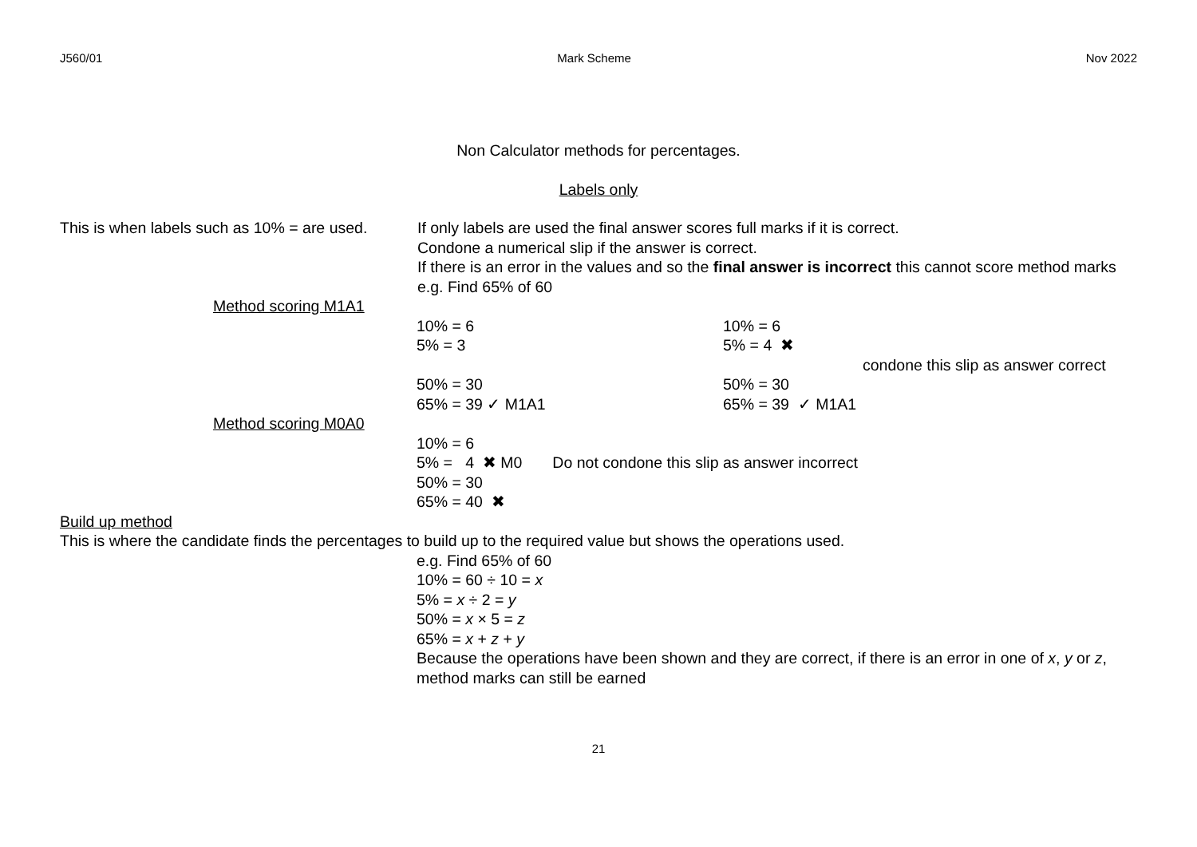J560/01 Mark Scheme Nov 2022
Non Calculator methods for percentages.
Labels only
This is when labels such as 10% = are used.
If only labels are used the final answer scores full marks if it is correct.
Condone a numerical slip if the answer is correct.
If there is an error in the values and so the final answer is incorrect this cannot score method marks
e.g. Find 65% of 60
Method scoring M1A1
10% = 6
5% = 3
50% = 30
65% = 39 ✓ M1A1
10% = 6
5% = 4 ✖
condone this slip as answer correct
50% = 30
65% = 39 ✓ M1A1
Method scoring M0A0
10% = 6
5% = 4 ✖ M0 Do not condone this slip as answer incorrect
50% = 30
65% = 40 ✖
Build up method
This is where the candidate finds the percentages to build up to the required value but shows the operations used.
e.g. Find 65% of 60
10% = 60 ÷ 10 = x
5% = x ÷ 2 = y
50% = x × 5 = z
65% = x + z + y
Because the operations have been shown and they are correct, if there is an error in one of x, y or z, method marks can still be earned
21